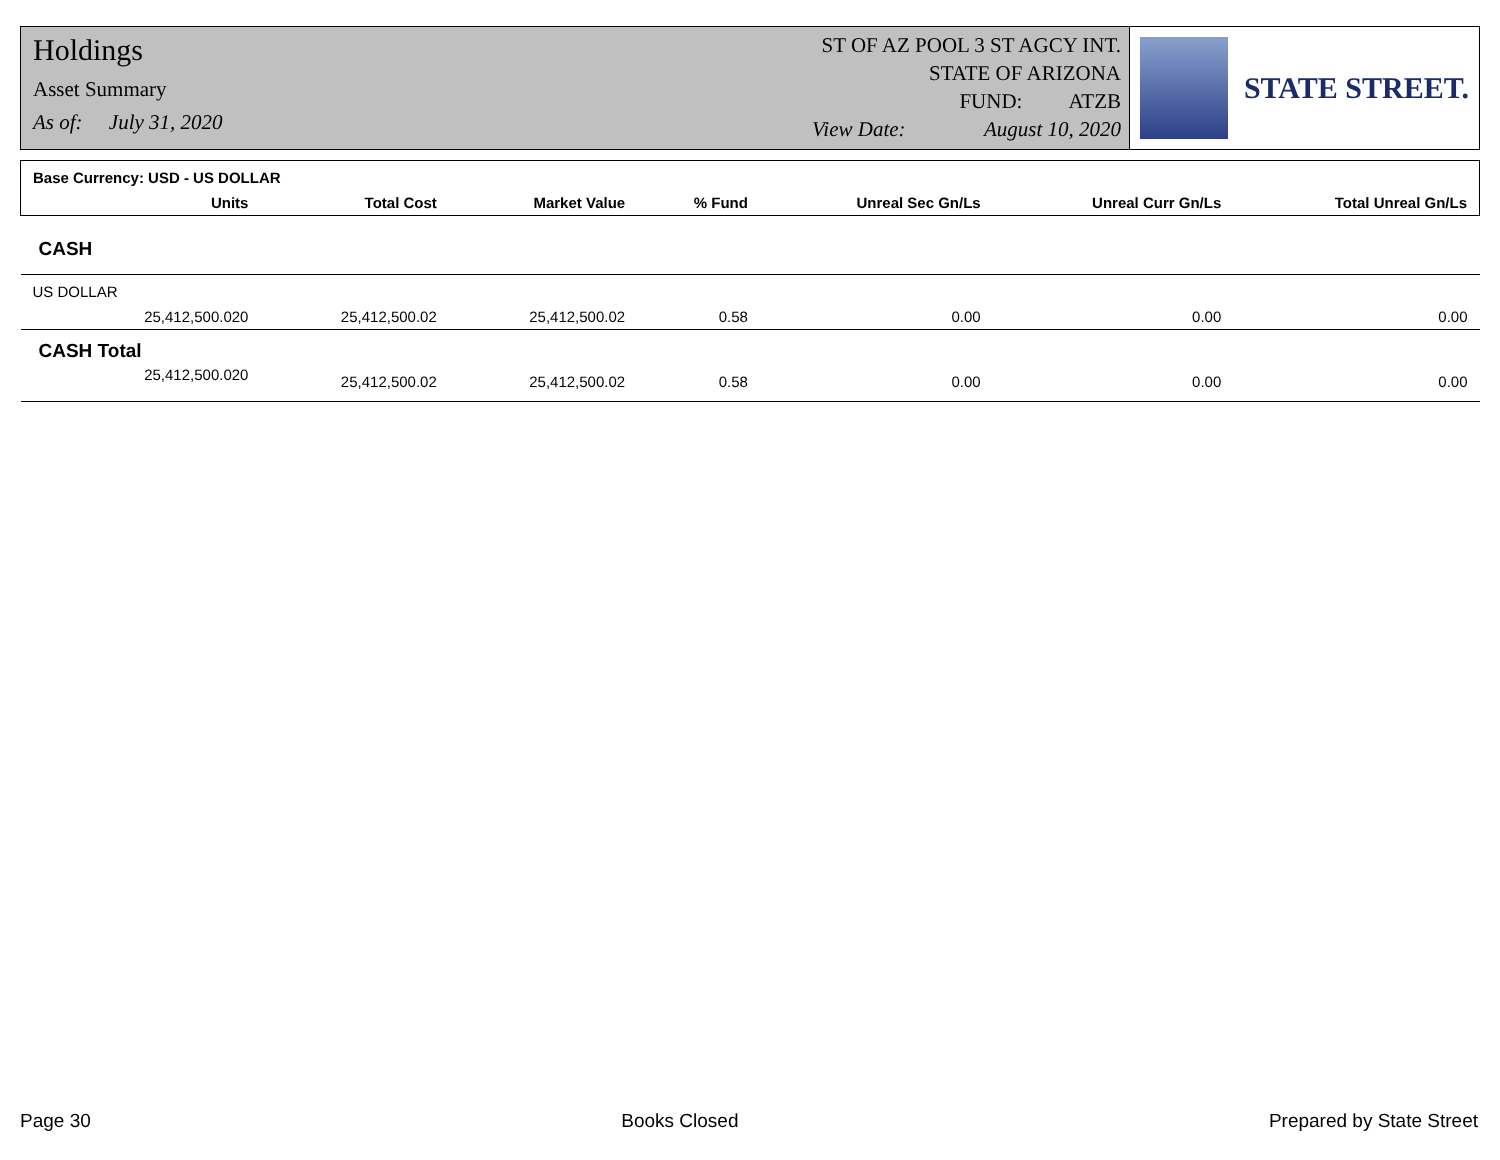Holdings
Asset Summary
As of: July 31, 2020
ST OF AZ POOL 3 ST AGCY INT.
STATE OF ARIZONA
FUND: ATZB
View Date: August 10, 2020
STATE STREET.
| Base Currency: USD - US DOLLAR | | | | | | | |
| --- | --- | --- | --- | --- | --- | --- | --- |
| | Units | Total Cost | Market Value | % Fund | Unreal Sec Gn/Ls | Unreal Curr Gn/Ls | Total Unreal Gn/Ls |
| CASH | | | | | | | |
| US DOLLAR | | | | | | | |
| | 25,412,500.020 | 25,412,500.02 | 25,412,500.02 | 0.58 | 0.00 | 0.00 | 0.00 |
| CASH Total | | | | | | | |
| | 25,412,500.020 | 25,412,500.02 | 25,412,500.02 | 0.58 | 0.00 | 0.00 | 0.00 |
Page 30 Books Closed Prepared by State Street